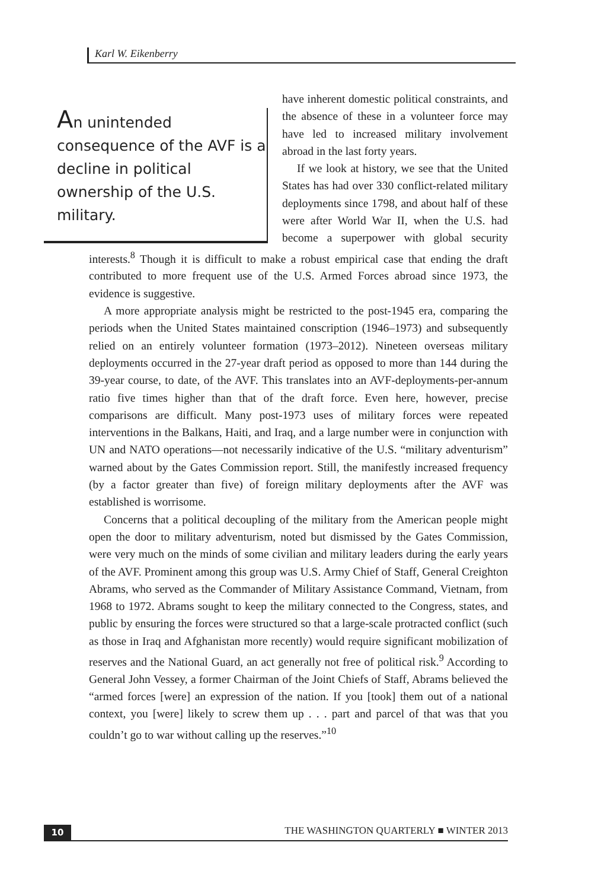Karl W. Eikenberry
An unintended consequence of the AVF is a decline in political ownership of the U.S. military.
have inherent domestic political constraints, and the absence of these in a volunteer force may have led to increased military involvement abroad in the last forty years.
If we look at history, we see that the United States has had over 330 conflict-related military deployments since 1798, and about half of these were after World War II, when the U.S. had become a superpower with global security interests.<sup>8</sup> Though it is difficult to make a robust empirical case that ending the draft contributed to more frequent use of the U.S. Armed Forces abroad since 1973, the evidence is suggestive.
A more appropriate analysis might be restricted to the post-1945 era, comparing the periods when the United States maintained conscription (1946–1973) and subsequently relied on an entirely volunteer formation (1973–2012). Nineteen overseas military deployments occurred in the 27-year draft period as opposed to more than 144 during the 39-year course, to date, of the AVF. This translates into an AVF-deployments-per-annum ratio five times higher than that of the draft force. Even here, however, precise comparisons are difficult. Many post-1973 uses of military forces were repeated interventions in the Balkans, Haiti, and Iraq, and a large number were in conjunction with UN and NATO operations—not necessarily indicative of the U.S. “military adventurism” warned about by the Gates Commission report. Still, the manifestly increased frequency (by a factor greater than five) of foreign military deployments after the AVF was established is worrisome.
Concerns that a political decoupling of the military from the American people might open the door to military adventurism, noted but dismissed by the Gates Commission, were very much on the minds of some civilian and military leaders during the early years of the AVF. Prominent among this group was U.S. Army Chief of Staff, General Creighton Abrams, who served as the Commander of Military Assistance Command, Vietnam, from 1968 to 1972. Abrams sought to keep the military connected to the Congress, states, and public by ensuring the forces were structured so that a large-scale protracted conflict (such as those in Iraq and Afghanistan more recently) would require significant mobilization of reserves and the National Guard, an act generally not free of political risk.<sup>9</sup> According to General John Vessey, a former Chairman of the Joint Chiefs of Staff, Abrams believed the “armed forces [were] an expression of the nation. If you [took] them out of a national context, you [were] likely to screw them up . . . part and parcel of that was that you couldn’t go to war without calling up the reserves.”<sup>10</sup>
10 THE WASHINGTON QUARTERLY ■ WINTER 2013